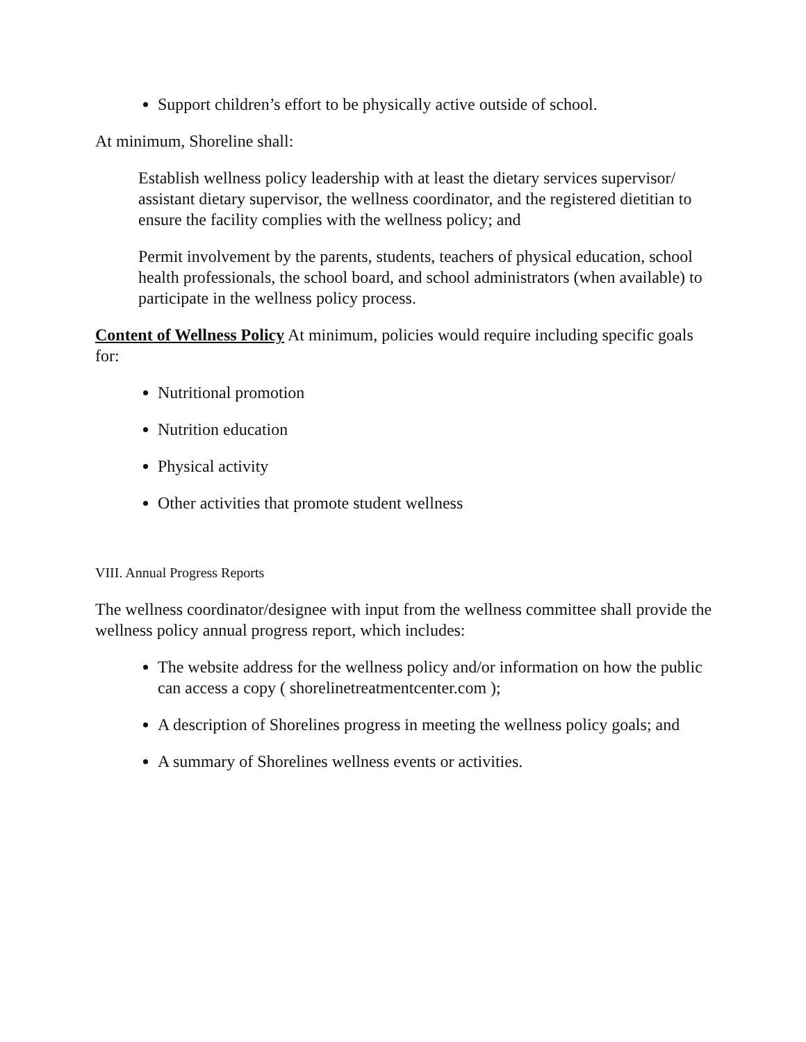Support children’s effort to be physically active outside of school.
At minimum, Shoreline shall:
Establish wellness policy leadership with at least the dietary services supervisor/ assistant dietary supervisor, the wellness coordinator, and the registered dietitian to ensure the facility complies with the wellness policy; and
Permit involvement by the parents, students, teachers of physical education, school health professionals, the school board, and school administrators (when available) to participate in the wellness policy process.
Content of Wellness Policy At minimum, policies would require including specific goals for:
Nutritional promotion
Nutrition education
Physical activity
Other activities that promote student wellness
VIII. Annual Progress Reports
The wellness coordinator/designee with input from the wellness committee shall provide the wellness policy annual progress report, which includes:
The website address for the wellness policy and/or information on how the public can access a copy ( shorelinetreatmentcenter.com );
A description of Shorelines progress in meeting the wellness policy goals; and
A summary of Shorelines wellness events or activities.